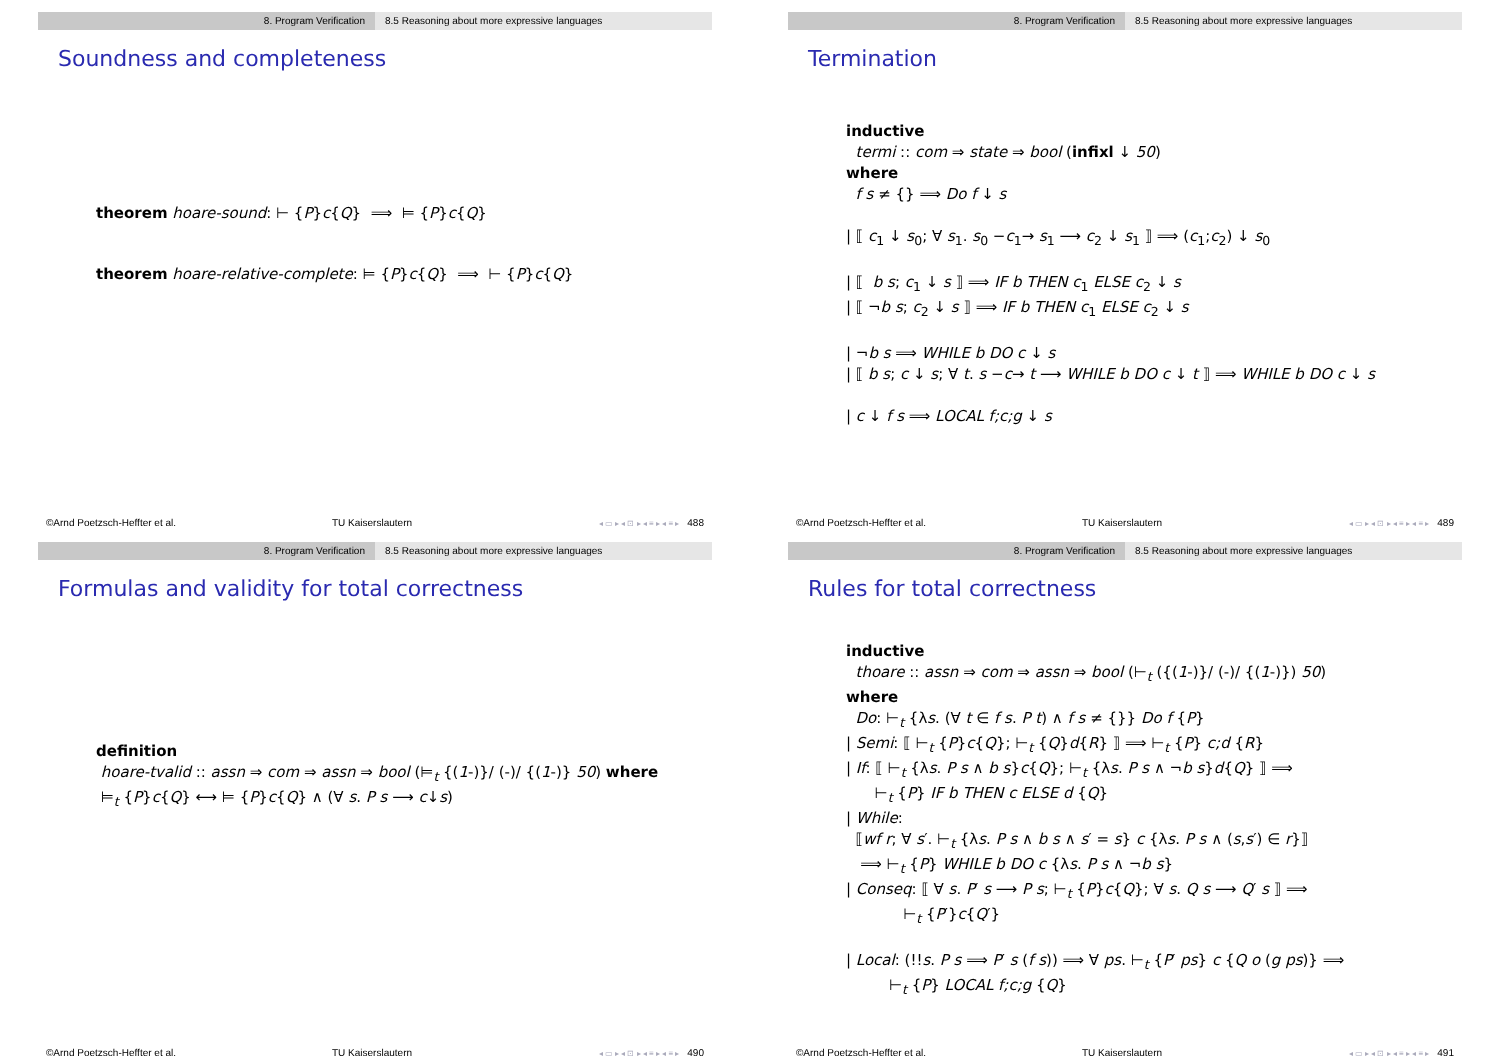8. Program Verification 8.5 Reasoning about more expressive languages
Soundness and completeness
theorem hoare-sound: ⊢ {P}c{Q} ⟹ ⊨ {P}c{Q}
theorem hoare-relative-complete: ⊨ {P}c{Q} ⟹ ⊢ {P}c{Q}
©Arnd Poetzsch-Heffter et al. TU Kaiserslautern ◂ ▭ ▸ ◂ ⊡ ▸ ◂ ≡ ▸ ◂ ≡ ▸ 488
8. Program Verification 8.5 Reasoning about more expressive languages
Termination
inductive
termi :: com ⇒ state ⇒ bool (infixl ↓ 50)
where
f s ≠ {} ⟹ Do f ↓ s
| ⟦ c<sub>1</sub> ↓ s<sub>0</sub>; ∀ s<sub>1</sub>. s<sub>0</sub> −c<sub>1</sub>→ s<sub>1</sub> ⟶ c<sub>2</sub> ↓ s<sub>1</sub> ⟧ ⟹ (c<sub>1</sub>;c<sub>2</sub>) ↓ s<sub>0</sub>
| ⟦ b s; c<sub>1</sub> ↓ s ⟧ ⟹ IF b THEN c<sub>1</sub> ELSE c<sub>2</sub> ↓ s
| ⟦ ¬b s; c<sub>2</sub> ↓ s ⟧ ⟹ IF b THEN c<sub>1</sub> ELSE c<sub>2</sub> ↓ s
| ¬b s ⟹ WHILE b DO c ↓ s
| ⟦ b s; c ↓ s; ∀ t. s −c→ t ⟶ WHILE b DO c ↓ t ⟧ ⟹ WHILE b DO c ↓ s
| c ↓ f s ⟹ LOCAL f;c;g ↓ s
©Arnd Poetzsch-Heffter et al. TU Kaiserslautern ◂ ▭ ▸ ◂ ⊡ ▸ ◂ ≡ ▸ ◂ ≡ ▸ 489
8. Program Verification 8.5 Reasoning about more expressive languages
Formulas and validity for total correctness
definition
hoare-tvalid :: assn ⇒ com ⇒ assn ⇒ bool (⊨<sub>t</sub> {(1-)}/ (-)/ {(1-)} 50) where
⊨<sub>t</sub> {P}c{Q} ⟷ ⊨ {P}c{Q} ∧ (∀ s. P s ⟶ c↓s)
©Arnd Poetzsch-Heffter et al. TU Kaiserslautern ◂ ▭ ▸ ◂ ⊡ ▸ ◂ ≡ ▸ ◂ ≡ ▸ 490
8. Program Verification 8.5 Reasoning about more expressive languages
Rules for total correctness
inductive
thoare :: assn ⇒ com ⇒ assn ⇒ bool (⊢<sub>t</sub> ({(1-)}/ (-)/ {(1-)}) 50)
where
Do: ⊢<sub>t</sub> {λs. (∀ t ∈ f s. P t) ∧ f s ≠ {}} Do f {P}
| Semi: ⟦ ⊢<sub>t</sub> {P}c{Q}; ⊢<sub>t</sub> {Q}d{R} ⟧ ⟹ ⊢<sub>t</sub> {P} c;d {R}
| If: ⟦ ⊢<sub>t</sub> {λs. P s ∧ b s}c{Q}; ⊢<sub>t</sub> {λs. P s ∧ ¬b s}d{Q} ⟧ ⟹
⊢<sub>t</sub> {P} IF b THEN c ELSE d {Q}
| While:
⟦wf r; ∀ s′. ⊢<sub>t</sub> {λs. P s ∧ b s ∧ s′ = s} c {λs. P s ∧ (s,s′) ∈ r}⟧
⟹ ⊢<sub>t</sub> {P} WHILE b DO c {λs. P s ∧ ¬b s}
| Conseq: ⟦ ∀ s. P′ s ⟶ P s; ⊢<sub>t</sub> {P}c{Q}; ∀ s. Q s ⟶ Q′ s ⟧ ⟹
⊢<sub>t</sub> {P′}c{Q′}
| Local: (!!s. P s ⟹ P′ s (f s)) ⟹ ∀ ps. ⊢<sub>t</sub> {P′ ps} c {Q o (g ps)} ⟹
⊢<sub>t</sub> {P} LOCAL f;c;g {Q}
©Arnd Poetzsch-Heffter et al. TU Kaiserslautern ◂ ▭ ▸ ◂ ⊡ ▸ ◂ ≡ ▸ ◂ ≡ ▸ 491